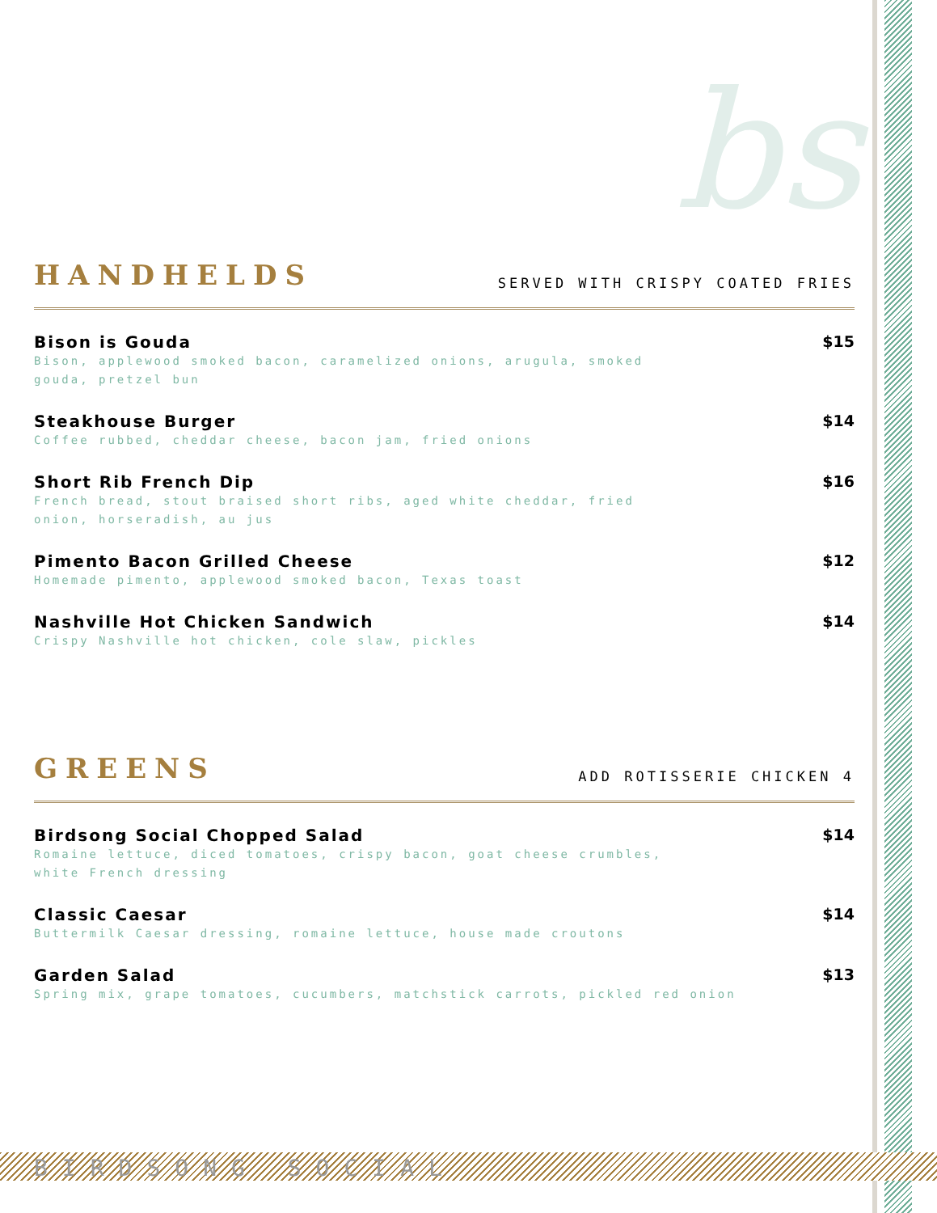bs
HANDHELDS
SERVED WITH CRISPY COATED FRIES
Bison is Gouda
Bison, applewood smoked bacon, caramelized onions, arugula, smoked gouda, pretzel bun
$15
Steakhouse Burger
Coffee rubbed, cheddar cheese, bacon jam, fried onions
$14
Short Rib French Dip
French bread, stout braised short ribs, aged white cheddar, fried onion, horseradish, au jus
$16
Pimento Bacon Grilled Cheese
Homemade pimento, applewood smoked bacon, Texas toast
$12
Nashville Hot Chicken Sandwich
Crispy Nashville hot chicken, cole slaw, pickles
$14
GREENS
ADD ROTISSERIE CHICKEN 4
Birdsong Social Chopped Salad
Romaine lettuce, diced tomatoes, crispy bacon, goat cheese crumbles, white French dressing
$14
Classic Caesar
Buttermilk Caesar dressing, romaine lettuce, house made croutons
$14
Garden Salad
Spring mix, grape tomatoes, cucumbers, matchstick carrots, pickled red onion
$13
BIRDSONG SOCIAL